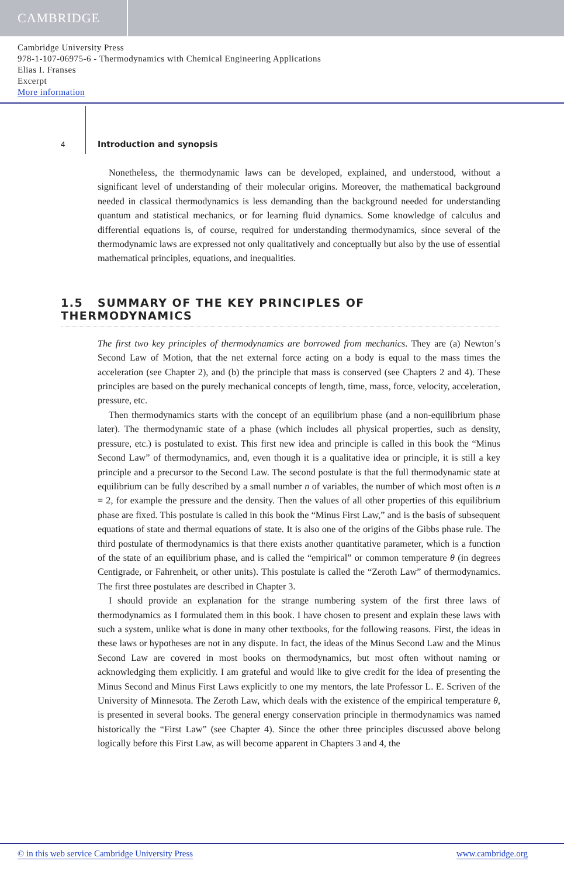CAMBRIDGE
Cambridge University Press
978-1-107-06975-6 - Thermodynamics with Chemical Engineering Applications
Elias I. Franses
Excerpt
More information
4 Introduction and synopsis
Nonetheless, the thermodynamic laws can be developed, explained, and understood, without a significant level of understanding of their molecular origins. Moreover, the mathematical background needed in classical thermodynamics is less demanding than the background needed for understanding quantum and statistical mechanics, or for learning fluid dynamics. Some knowledge of calculus and differential equations is, of course, required for understanding thermodynamics, since several of the thermodynamic laws are expressed not only qualitatively and conceptually but also by the use of essential mathematical principles, equations, and inequalities.
1.5 SUMMARY OF THE KEY PRINCIPLES OF THERMODYNAMICS
The first two key principles of thermodynamics are borrowed from mechanics. They are (a) Newton’s Second Law of Motion, that the net external force acting on a body is equal to the mass times the acceleration (see Chapter 2), and (b) the principle that mass is conserved (see Chapters 2 and 4). These principles are based on the purely mechanical concepts of length, time, mass, force, velocity, acceleration, pressure, etc.
Then thermodynamics starts with the concept of an equilibrium phase (and a non-equilibrium phase later). The thermodynamic state of a phase (which includes all physical properties, such as density, pressure, etc.) is postulated to exist. This first new idea and principle is called in this book the “Minus Second Law” of thermodynamics, and, even though it is a qualitative idea or principle, it is still a key principle and a precursor to the Second Law. The second postulate is that the full thermodynamic state at equilibrium can be fully described by a small number n of variables, the number of which most often is n = 2, for example the pressure and the density. Then the values of all other properties of this equilibrium phase are fixed. This postulate is called in this book the “Minus First Law,” and is the basis of subsequent equations of state and thermal equations of state. It is also one of the origins of the Gibbs phase rule. The third postulate of thermodynamics is that there exists another quantitative parameter, which is a function of the state of an equilibrium phase, and is called the “empirical” or common temperature θ (in degrees Centigrade, or Fahrenheit, or other units). This postulate is called the “Zeroth Law” of thermodynamics. The first three postulates are described in Chapter 3.
I should provide an explanation for the strange numbering system of the first three laws of thermodynamics as I formulated them in this book. I have chosen to present and explain these laws with such a system, unlike what is done in many other textbooks, for the following reasons. First, the ideas in these laws or hypotheses are not in any dispute. In fact, the ideas of the Minus Second Law and the Minus Second Law are covered in most books on thermodynamics, but most often without naming or acknowledging them explicitly. I am grateful and would like to give credit for the idea of presenting the Minus Second and Minus First Laws explicitly to one my mentors, the late Professor L. E. Scriven of the University of Minnesota. The Zeroth Law, which deals with the existence of the empirical temperature θ, is presented in several books. The general energy conservation principle in thermodynamics was named historically the “First Law” (see Chapter 4). Since the other three principles discussed above belong logically before this First Law, as will become apparent in Chapters 3 and 4, the
© in this web service Cambridge University Press www.cambridge.org